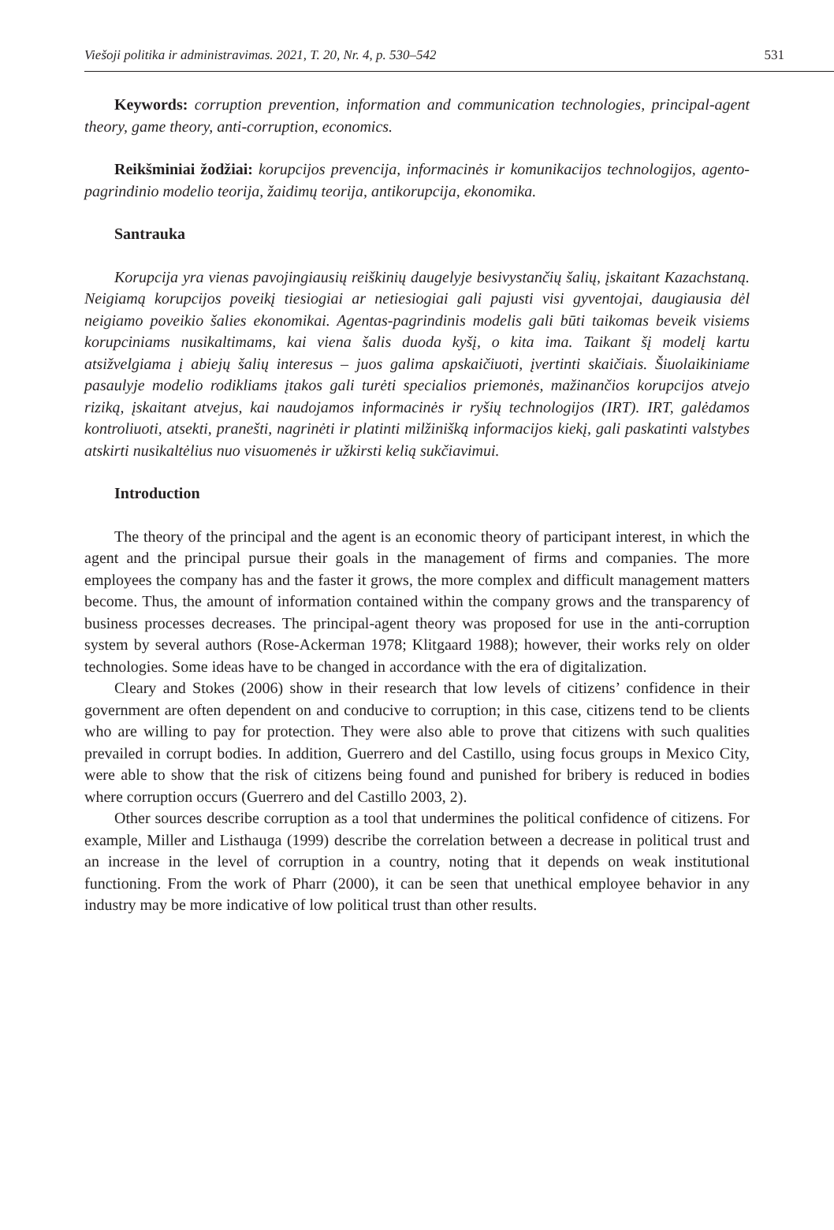Viešoji politika ir administravimas. 2021, T. 20, Nr. 4, p. 530–542 531
Keywords: corruption prevention, information and communication technologies, principal-agent theory, game theory, anti-corruption, economics.
Reikšminiai žodžiai: korupcijos prevencija, informacinės ir komunikacijos technologijos, agento-pagrindinio modelio teorija, žaidimų teorija, antikorupcija, ekonomika.
Santrauka
Korupcija yra vienas pavojingiausių reiškinių daugelyje besivystančių šalių, įskaitant Kazachstaną. Neigiamą korupcijos poveikį tiesiogiai ar netiesiogiai gali pajusti visi gyventojai, daugiausia dėl neigiamo poveikio šalies ekonomikai. Agentas-pagrindinis modelis gali būti taikomas beveik visiems korupciniams nusikaltimams, kai viena šalis duoda kyšį, o kita ima. Taikant šį modelį kartu atsižvelgiama į abiejų šalių interesus – juos galima apskaičiuoti, įvertinti skaičiais. Šiuolaikiniame pasaulyje modelio rodikliams įtakos gali turėti specialios priemonės, mažinančios korupcijos atvejo riziką, įskaitant atvejus, kai naudojamos informacinės ir ryšių technologijos (IRT). IRT, galėdamos kontroliuoti, atsekti, pranešti, nagrinėti ir platinti milžinišką informacijos kiekį, gali paskatinti valstybes atskirti nusikaltėlius nuo visuomenės ir užkirsti kelią sukčiavimui.
Introduction
The theory of the principal and the agent is an economic theory of participant interest, in which the agent and the principal pursue their goals in the management of firms and companies. The more employees the company has and the faster it grows, the more complex and difficult management matters become. Thus, the amount of information contained within the company grows and the transparency of business processes decreases. The principal-agent theory was proposed for use in the anti-corruption system by several authors (Rose-Ackerman 1978; Klitgaard 1988); however, their works rely on older technologies. Some ideas have to be changed in accordance with the era of digitalization.
Cleary and Stokes (2006) show in their research that low levels of citizens’ confidence in their government are often dependent on and conducive to corruption; in this case, citizens tend to be clients who are willing to pay for protection. They were also able to prove that citizens with such qualities prevailed in corrupt bodies. In addition, Guerrero and del Castillo, using focus groups in Mexico City, were able to show that the risk of citizens being found and punished for bribery is reduced in bodies where corruption occurs (Guerrero and del Castillo 2003, 2).
Other sources describe corruption as a tool that undermines the political confidence of citizens. For example, Miller and Listhauga (1999) describe the correlation between a decrease in political trust and an increase in the level of corruption in a country, noting that it depends on weak institutional functioning. From the work of Pharr (2000), it can be seen that unethical employee behavior in any industry may be more indicative of low political trust than other results.